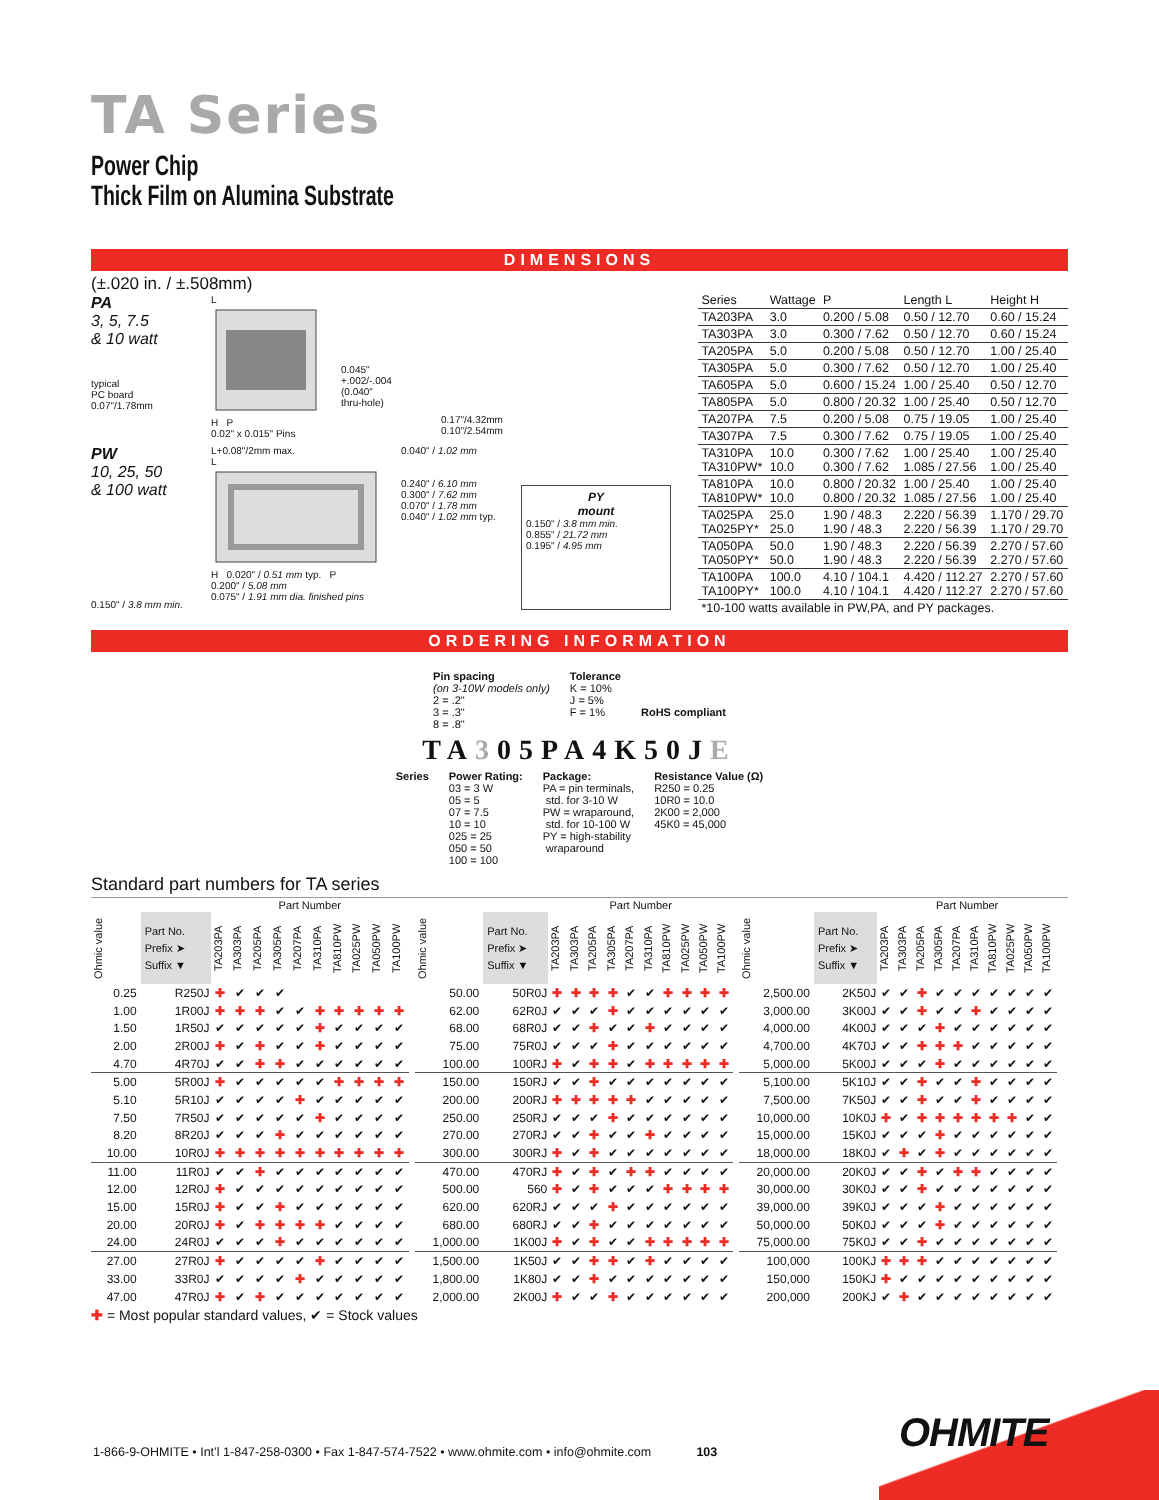TA Series
Power Chip
Thick Film on Alumina Substrate
DIMENSIONS
(±.020 in. / ±.508mm)
PA
3, 5, 7.5
& 10 watt
typical
PC board
0.07"/1.78mm
L
H P
0.02" x 0.015" Pins
0.045"
+.002/-.004
(0.040"
thru-hole)
0.17"/4.32mm
0.10"/2.54mm
PW
10, 25, 50
& 100 watt
0.150" / 3.8 mm min.
L+0.08"/2mm max.
L
H 0.020" / 0.51 mm typ. P
0.200" / 5.08 mm
0.075" / 1.91 mm dia. finished pins
0.040" / 1.02 mm
0.240" / 6.10 mm
0.300" / 7.62 mm
0.070" / 1.78 mm
0.040" / 1.02 mm typ.
PY
mount
0.150" / 3.8 mm min.
0.855" / 21.72 mm
0.195" / 4.95 mm
| Series | Wattage | P | Length L | Height H |
| --- | --- | --- | --- | --- |
| TA203PA | 3.0 | 0.200 / 5.08 | 0.50 / 12.70 | 0.60 / 15.24 |
| TA303PA | 3.0 | 0.300 / 7.62 | 0.50 / 12.70 | 0.60 / 15.24 |
| TA205PA | 5.0 | 0.200 / 5.08 | 0.50 / 12.70 | 1.00 / 25.40 |
| TA305PA | 5.0 | 0.300 / 7.62 | 0.50 / 12.70 | 1.00 / 25.40 |
| TA605PA | 5.0 | 0.600 / 15.24 | 1.00 / 25.40 | 0.50 / 12.70 |
| TA805PA | 5.0 | 0.800 / 20.32 | 1.00 / 25.40 | 0.50 / 12.70 |
| TA207PA | 7.5 | 0.200 / 5.08 | 0.75 / 19.05 | 1.00 / 25.40 |
| TA307PA | 7.5 | 0.300 / 7.62 | 0.75 / 19.05 | 1.00 / 25.40 |
| TA310PA TA310PW* | 10.0 10.0 | 0.300 / 7.62 0.300 / 7.62 | 1.00 / 25.40 1.085 / 27.56 | 1.00 / 25.40 1.00 / 25.40 |
| TA810PA TA810PW* | 10.0 10.0 | 0.800 / 20.32 0.800 / 20.32 | 1.00 / 25.40 1.085 / 27.56 | 1.00 / 25.40 1.00 / 25.40 |
| TA025PA TA025PY* | 25.0 25.0 | 1.90 / 48.3 1.90 / 48.3 | 2.220 / 56.39 2.220 / 56.39 | 1.170 / 29.70 1.170 / 29.70 |
| TA050PA TA050PY* | 50.0 50.0 | 1.90 / 48.3 1.90 / 48.3 | 2.220 / 56.39 2.220 / 56.39 | 2.270 / 57.60 2.270 / 57.60 |
| TA100PA TA100PY* | 100.0 100.0 | 4.10 / 104.1 4.10 / 104.1 | 4.420 / 112.27 4.420 / 112.27 | 2.270 / 57.60 2.270 / 57.60 |
| *10-100 watts available in PW,PA, and PY packages. | | | | |
ORDERING INFORMATION
Pin spacing
(on 3-10W models only)
2 = .2"
3 = .3"
8 = .8"
Tolerance
K = 10%
J = 5%
F = 1%
RoHS compliant
TA305PA4K50JE
Series Power Rating:
03 = 3 W
05 = 5
07 = 7.5
10 = 10
025 = 25
050 = 50
100 = 100
Package:
PA = pin terminals,
std. for 3-10 W
PW = wraparound,
std. for 10-100 W
PY = high-stability
wraparound
Resistance Value (Ω)
R250 = 0.25
10R0 = 10.0
2K00 = 2,000
45K0 = 45,000
Standard part numbers for TA series
| | | Part Number | | | | | | | | | |
| --- | --- | --- | --- | --- | --- | --- | --- | --- | --- | --- | --- |
| Ohmic value | Part No. Prefix ➤ Suffix ▼ | TA203PA | TA303PA | TA205PA | TA305PA | TA207PA | TA310PA | TA810PW | TA025PW | TA050PW | TA100PW |
| 0.25 | R250J | ✚ | ✔ | ✔ | ✔ | | | | | | |
| 1.00 | 1R00J | ✚ | ✚ | ✚ | ✔ | ✔ | ✚ | ✚ | ✚ | ✚ | ✚ |
| 1.50 | 1R50J | ✔ | ✔ | ✔ | ✔ | ✔ | ✚ | ✔ | ✔ | ✔ | ✔ |
| 2.00 | 2R00J | ✚ | ✔ | ✚ | ✔ | ✔ | ✚ | ✔ | ✔ | ✔ | ✔ |
| 4.70 | 4R70J | ✔ | ✔ | ✚ | ✚ | ✔ | ✔ | ✔ | ✔ | ✔ | ✔ |
| 5.00 | 5R00J | ✚ | ✔ | ✔ | ✔ | ✔ | ✔ | ✚ | ✚ | ✚ | ✚ |
| 5.10 | 5R10J | ✔ | ✔ | ✔ | ✔ | ✚ | ✔ | ✔ | ✔ | ✔ | ✔ |
| 7.50 | 7R50J | ✔ | ✔ | ✔ | ✔ | ✔ | ✚ | ✔ | ✔ | ✔ | ✔ |
| 8.20 | 8R20J | ✔ | ✔ | ✔ | ✚ | ✔ | ✔ | ✔ | ✔ | ✔ | ✔ |
| 10.00 | 10R0J | ✚ | ✚ | ✚ | ✚ | ✚ | ✚ | ✚ | ✚ | ✚ | ✚ |
| 11.00 | 11R0J | ✔ | ✔ | ✚ | ✔ | ✔ | ✔ | ✔ | ✔ | ✔ | ✔ |
| 12.00 | 12R0J | ✚ | ✔ | ✔ | ✔ | ✔ | ✔ | ✔ | ✔ | ✔ | ✔ |
| 15.00 | 15R0J | ✚ | ✔ | ✔ | ✚ | ✔ | ✔ | ✔ | ✔ | ✔ | ✔ |
| 20.00 | 20R0J | ✚ | ✔ | ✚ | ✚ | ✚ | ✚ | ✔ | ✔ | ✔ | ✔ |
| 24.00 | 24R0J | ✔ | ✔ | ✔ | ✚ | ✔ | ✔ | ✔ | ✔ | ✔ | ✔ |
| 27.00 | 27R0J | ✚ | ✔ | ✔ | ✔ | ✔ | ✚ | ✔ | ✔ | ✔ | ✔ |
| 33.00 | 33R0J | ✔ | ✔ | ✔ | ✔ | ✚ | ✔ | ✔ | ✔ | ✔ | ✔ |
| 47.00 | 47R0J | ✚ | ✔ | ✚ | ✔ | ✔ | ✔ | ✔ | ✔ | ✔ | ✔ |
| | | Part Number | | | | | | | | | |
| --- | --- | --- | --- | --- | --- | --- | --- | --- | --- | --- | --- |
| Ohmic value | Part No. Prefix ➤ Suffix ▼ | TA203PA | TA303PA | TA205PA | TA305PA | TA207PA | TA310PA | TA810PW | TA025PW | TA050PW | TA100PW |
| 50.00 | 50R0J | ✚ | ✚ | ✚ | ✚ | ✔ | ✔ | ✚ | ✚ | ✚ | ✚ |
| 62.00 | 62R0J | ✔ | ✔ | ✔ | ✚ | ✔ | ✔ | ✔ | ✔ | ✔ | ✔ |
| 68.00 | 68R0J | ✔ | ✔ | ✚ | ✔ | ✔ | ✚ | ✔ | ✔ | ✔ | ✔ |
| 75.00 | 75R0J | ✔ | ✔ | ✔ | ✚ | ✔ | ✔ | ✔ | ✔ | ✔ | ✔ |
| 100.00 | 100RJ | ✚ | ✔ | ✚ | ✚ | ✔ | ✚ | ✚ | ✚ | ✚ | ✚ |
| 150.00 | 150RJ | ✔ | ✔ | ✚ | ✔ | ✔ | ✔ | ✔ | ✔ | ✔ | ✔ |
| 200.00 | 200RJ | ✚ | ✚ | ✚ | ✚ | ✚ | ✔ | ✔ | ✔ | ✔ | ✔ |
| 250.00 | 250RJ | ✔ | ✔ | ✔ | ✚ | ✔ | ✔ | ✔ | ✔ | ✔ | ✔ |
| 270.00 | 270RJ | ✔ | ✔ | ✚ | ✔ | ✔ | ✚ | ✔ | ✔ | ✔ | ✔ |
| 300.00 | 300RJ | ✚ | ✔ | ✚ | ✔ | ✔ | ✔ | ✔ | ✔ | ✔ | ✔ |
| 470.00 | 470RJ | ✚ | ✔ | ✚ | ✔ | ✚ | ✚ | ✔ | ✔ | ✔ | ✔ |
| 500.00 | 560 | ✚ | ✔ | ✚ | ✔ | ✔ | ✔ | ✚ | ✚ | ✚ | ✚ |
| 620.00 | 620RJ | ✔ | ✔ | ✔ | ✚ | ✔ | ✔ | ✔ | ✔ | ✔ | ✔ |
| 680.00 | 680RJ | ✔ | ✔ | ✚ | ✔ | ✔ | ✔ | ✔ | ✔ | ✔ | ✔ |
| 1,000.00 | 1K00J | ✚ | ✔ | ✚ | ✔ | ✔ | ✚ | ✚ | ✚ | ✚ | ✚ |
| 1,500.00 | 1K50J | ✔ | ✔ | ✚ | ✚ | ✔ | ✚ | ✔ | ✔ | ✔ | ✔ |
| 1,800.00 | 1K80J | ✔ | ✔ | ✚ | ✔ | ✔ | ✔ | ✔ | ✔ | ✔ | ✔ |
| 2,000.00 | 2K00J | ✚ | ✔ | ✔ | ✚ | ✔ | ✔ | ✔ | ✔ | ✔ | ✔ |
| | | Part Number | | | | | | | | | |
| --- | --- | --- | --- | --- | --- | --- | --- | --- | --- | --- | --- |
| Ohmic value | Part No. Prefix ➤ Suffix ▼ | TA203PA | TA303PA | TA205PA | TA305PA | TA207PA | TA310PA | TA810PW | TA025PW | TA050PW | TA100PW |
| 2,500.00 | 2K50J | ✔ | ✔ | ✚ | ✔ | ✔ | ✔ | ✔ | ✔ | ✔ | ✔ |
| 3,000.00 | 3K00J | ✔ | ✔ | ✚ | ✔ | ✔ | ✚ | ✔ | ✔ | ✔ | ✔ |
| 4,000.00 | 4K00J | ✔ | ✔ | ✔ | ✚ | ✔ | ✔ | ✔ | ✔ | ✔ | ✔ |
| 4,700.00 | 4K70J | ✔ | ✔ | ✚ | ✚ | ✚ | ✔ | ✔ | ✔ | ✔ | ✔ |
| 5,000.00 | 5K00J | ✔ | ✔ | ✔ | ✚ | ✔ | ✔ | ✔ | ✔ | ✔ | ✔ |
| 5,100.00 | 5K10J | ✔ | ✔ | ✚ | ✔ | ✔ | ✚ | ✔ | ✔ | ✔ | ✔ |
| 7,500.00 | 7K50J | ✔ | ✔ | ✚ | ✔ | ✔ | ✚ | ✔ | ✔ | ✔ | ✔ |
| 10,000.00 | 10K0J | ✚ | ✔ | ✚ | ✚ | ✚ | ✚ | ✚ | ✚ | ✔ | ✔ |
| 15,000.00 | 15K0J | ✔ | ✔ | ✔ | ✚ | ✔ | ✔ | ✔ | ✔ | ✔ | ✔ |
| 18,000.00 | 18K0J | ✔ | ✚ | ✔ | ✚ | ✔ | ✔ | ✔ | ✔ | ✔ | ✔ |
| 20,000.00 | 20K0J | ✔ | ✔ | ✚ | ✔ | ✚ | ✚ | ✔ | ✔ | ✔ | ✔ |
| 30,000.00 | 30K0J | ✔ | ✔ | ✚ | ✔ | ✔ | ✔ | ✔ | ✔ | ✔ | ✔ |
| 39,000.00 | 39K0J | ✔ | ✔ | ✔ | ✚ | ✔ | ✔ | ✔ | ✔ | ✔ | ✔ |
| 50,000.00 | 50K0J | ✔ | ✔ | ✔ | ✚ | ✔ | ✔ | ✔ | ✔ | ✔ | ✔ |
| 75,000.00 | 75K0J | ✔ | ✔ | ✚ | ✔ | ✔ | ✔ | ✔ | ✔ | ✔ | ✔ |
| 100,000 | 100KJ | ✚ | ✚ | ✚ | ✔ | ✔ | ✔ | ✔ | ✔ | ✔ | ✔ |
| 150,000 | 150KJ | ✚ | ✔ | ✔ | ✔ | ✔ | ✔ | ✔ | ✔ | ✔ | ✔ |
| 200,000 | 200KJ | ✔ | ✚ | ✔ | ✔ | ✔ | ✔ | ✔ | ✔ | ✔ | ✔ |
✚ = Most popular standard values, ✔ = Stock values
1-866-9-OHMITE • Int’l 1-847-258-0300 • Fax 1-847-574-7522 • www.ohmite.com • info@ohmite.com 103
OHMITE